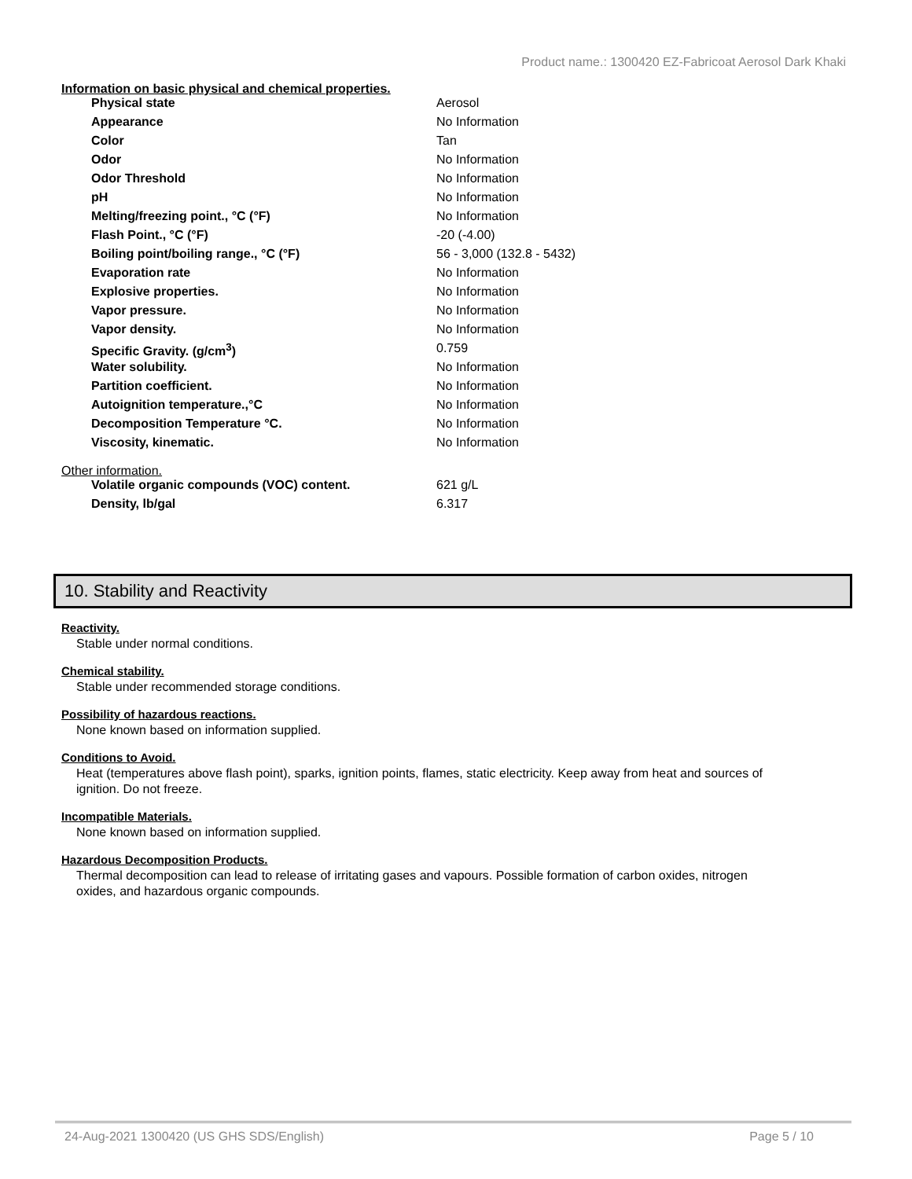Product name.: 1300420 EZ-Fabricoat Aerosol Dark Khaki
Information on basic physical and chemical properties.
| Physical state | Aerosol |
| Appearance | No Information |
| Color | Tan |
| Odor | No Information |
| Odor Threshold | No Information |
| pH | No Information |
| Melting/freezing point., °C (°F) | No Information |
| Flash Point., °C (°F) | -20 (-4.00) |
| Boiling point/boiling range., °C (°F) | 56 - 3,000 (132.8 - 5432) |
| Evaporation rate | No Information |
| Explosive properties. | No Information |
| Vapor pressure. | No Information |
| Vapor density. | No Information |
| Specific Gravity. (g/cm<sup>3</sup>) | 0.759 |
| Water solubility. | No Information |
| Partition coefficient. | No Information |
| Autoignition temperature.,°C | No Information |
| Decomposition Temperature °C. | No Information |
| Viscosity, kinematic. | No Information |
Other information.
| Volatile organic compounds (VOC) content. | 621 g/L |
| Density, lb/gal | 6.317 |
10. Stability and Reactivity
Reactivity.
Stable under normal conditions.
Chemical stability.
Stable under recommended storage conditions.
Possibility of hazardous reactions.
None known based on information supplied.
Conditions to Avoid.
Heat (temperatures above flash point), sparks, ignition points, flames, static electricity. Keep away from heat and sources of ignition. Do not freeze.
Incompatible Materials.
None known based on information supplied.
Hazardous Decomposition Products.
Thermal decomposition can lead to release of irritating gases and vapours. Possible formation of carbon oxides, nitrogen oxides, and hazardous organic compounds.
24-Aug-2021 1300420 (US GHS SDS/English) Page 5 / 10